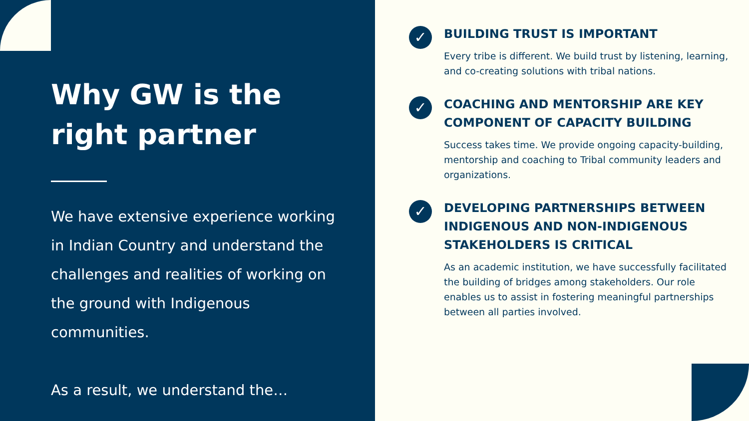Why GW is the right partner
We have extensive experience working in Indian Country and understand the challenges and realities of working on the ground with Indigenous communities.
As a result, we understand the…
✓
BUILDING TRUST IS IMPORTANT
Every tribe is different. We build trust by listening, learning, and co-creating solutions with tribal nations.
✓
COACHING AND MENTORSHIP ARE KEY COMPONENT OF CAPACITY BUILDING
Success takes time. We provide ongoing capacity-building, mentorship and coaching to Tribal community leaders and organizations.
✓
DEVELOPING PARTNERSHIPS BETWEEN INDIGENOUS AND NON-INDIGENOUS STAKEHOLDERS IS CRITICAL
As an academic institution, we have successfully facilitated the building of bridges among stakeholders. Our role enables us to assist in fostering meaningful partnerships between all parties involved.